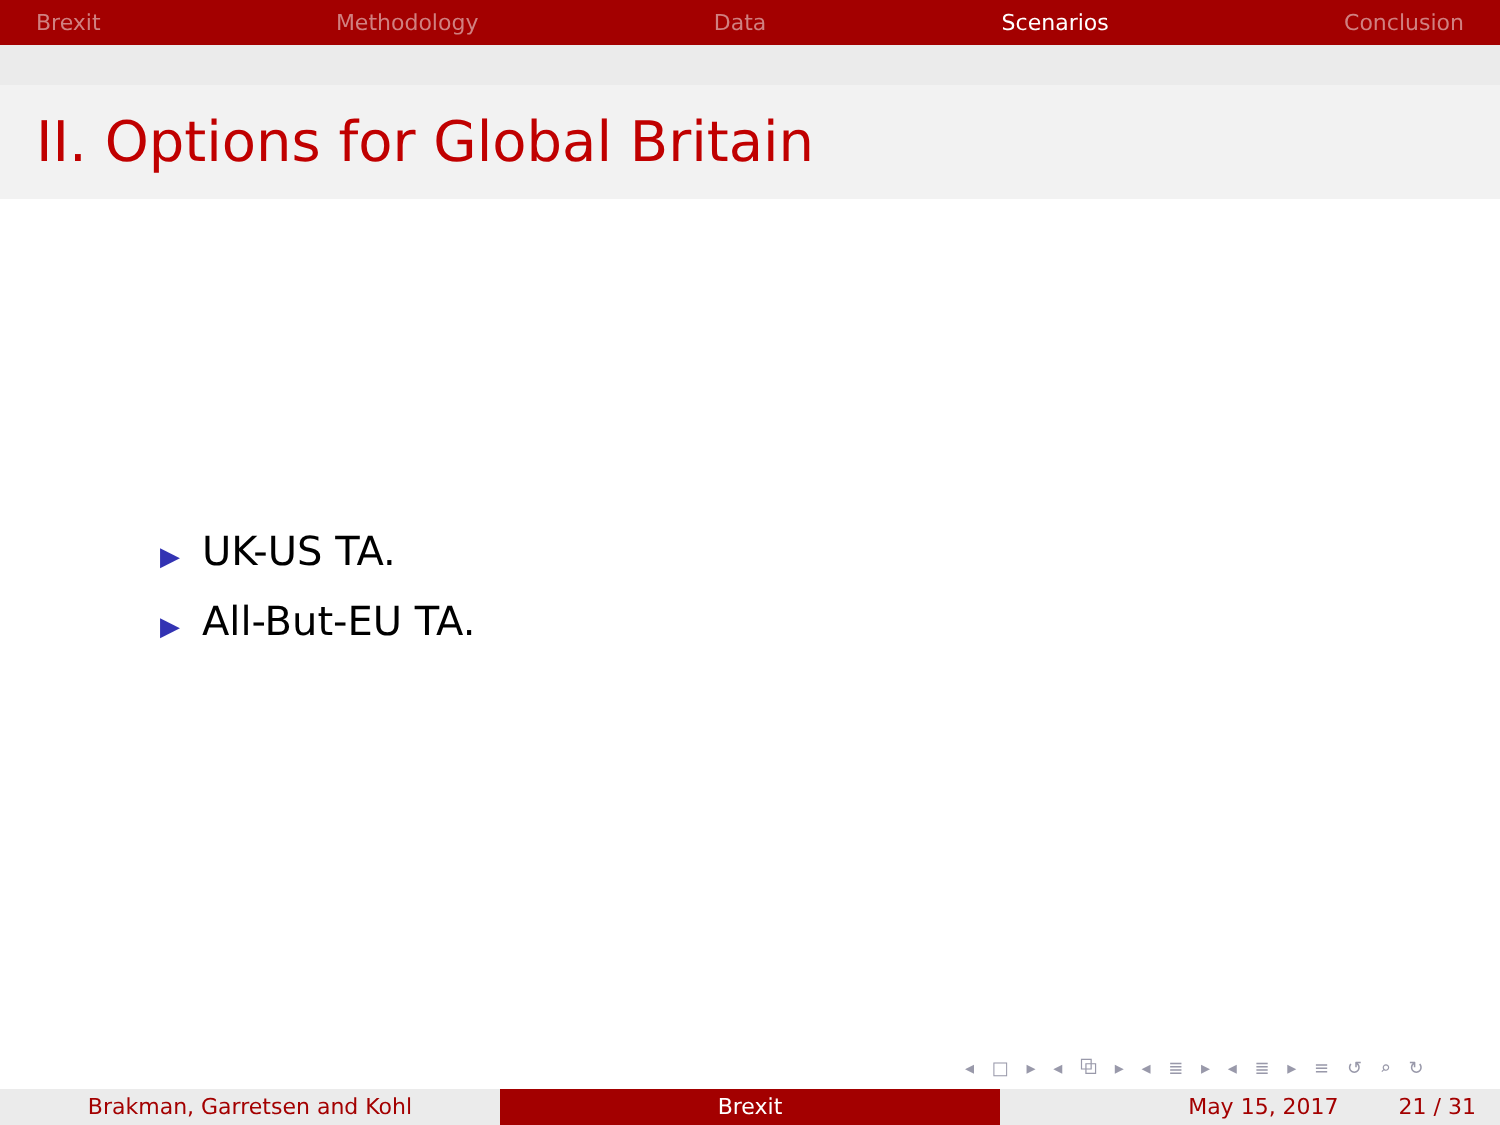Brexit Methodology Data Scenarios Conclusion
II. Options for Global Britain
▶ UK-US TA.
▶ All-But-EU TA.
◂ □ ▸ ◂ ⧉ ▸ ◂ ≣ ▸ ◂ ≣ ▸ ≡ ↺ ⌕ ↻
Brakman, Garretsen and Kohl Brexit May 15, 2017 21 / 31